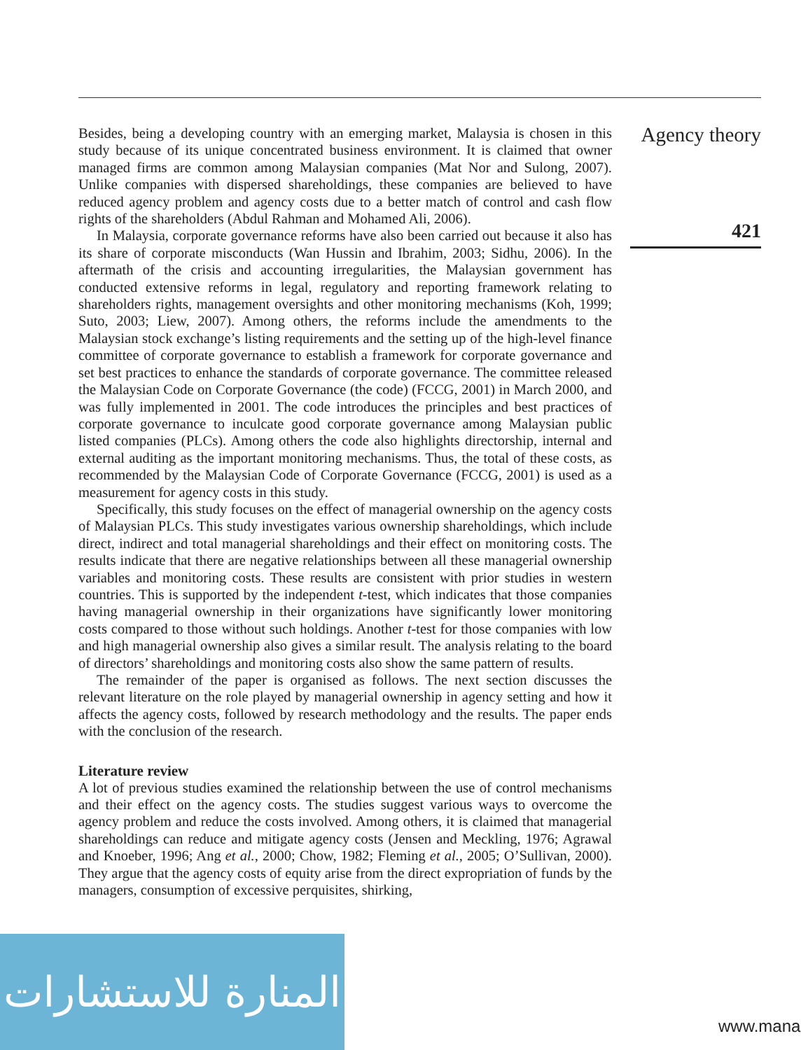Agency theory
421
Besides, being a developing country with an emerging market, Malaysia is chosen in this study because of its unique concentrated business environment. It is claimed that owner managed firms are common among Malaysian companies (Mat Nor and Sulong, 2007). Unlike companies with dispersed shareholdings, these companies are believed to have reduced agency problem and agency costs due to a better match of control and cash flow rights of the shareholders (Abdul Rahman and Mohamed Ali, 2006).
In Malaysia, corporate governance reforms have also been carried out because it also has its share of corporate misconducts (Wan Hussin and Ibrahim, 2003; Sidhu, 2006). In the aftermath of the crisis and accounting irregularities, the Malaysian government has conducted extensive reforms in legal, regulatory and reporting framework relating to shareholders rights, management oversights and other monitoring mechanisms (Koh, 1999; Suto, 2003; Liew, 2007). Among others, the reforms include the amendments to the Malaysian stock exchange’s listing requirements and the setting up of the high-level finance committee of corporate governance to establish a framework for corporate governance and set best practices to enhance the standards of corporate governance. The committee released the Malaysian Code on Corporate Governance (the code) (FCCG, 2001) in March 2000, and was fully implemented in 2001. The code introduces the principles and best practices of corporate governance to inculcate good corporate governance among Malaysian public listed companies (PLCs). Among others the code also highlights directorship, internal and external auditing as the important monitoring mechanisms. Thus, the total of these costs, as recommended by the Malaysian Code of Corporate Governance (FCCG, 2001) is used as a measurement for agency costs in this study.
Specifically, this study focuses on the effect of managerial ownership on the agency costs of Malaysian PLCs. This study investigates various ownership shareholdings, which include direct, indirect and total managerial shareholdings and their effect on monitoring costs. The results indicate that there are negative relationships between all these managerial ownership variables and monitoring costs. These results are consistent with prior studies in western countries. This is supported by the independent t-test, which indicates that those companies having managerial ownership in their organizations have significantly lower monitoring costs compared to those without such holdings. Another t-test for those companies with low and high managerial ownership also gives a similar result. The analysis relating to the board of directors’ shareholdings and monitoring costs also show the same pattern of results.
The remainder of the paper is organised as follows. The next section discusses the relevant literature on the role played by managerial ownership in agency setting and how it affects the agency costs, followed by research methodology and the results. The paper ends with the conclusion of the research.
Literature review
A lot of previous studies examined the relationship between the use of control mechanisms and their effect on the agency costs. The studies suggest various ways to overcome the agency problem and reduce the costs involved. Among others, it is claimed that managerial shareholdings can reduce and mitigate agency costs (Jensen and Meckling, 1976; Agrawal and Knoeber, 1996; Ang et al., 2000; Chow, 1982; Fleming et al., 2005; O’Sullivan, 2000). They argue that the agency costs of equity arise from the direct expropriation of funds by the managers, consumption of excessive perquisites, shirking,
المنارة للاستشارات
www.mana